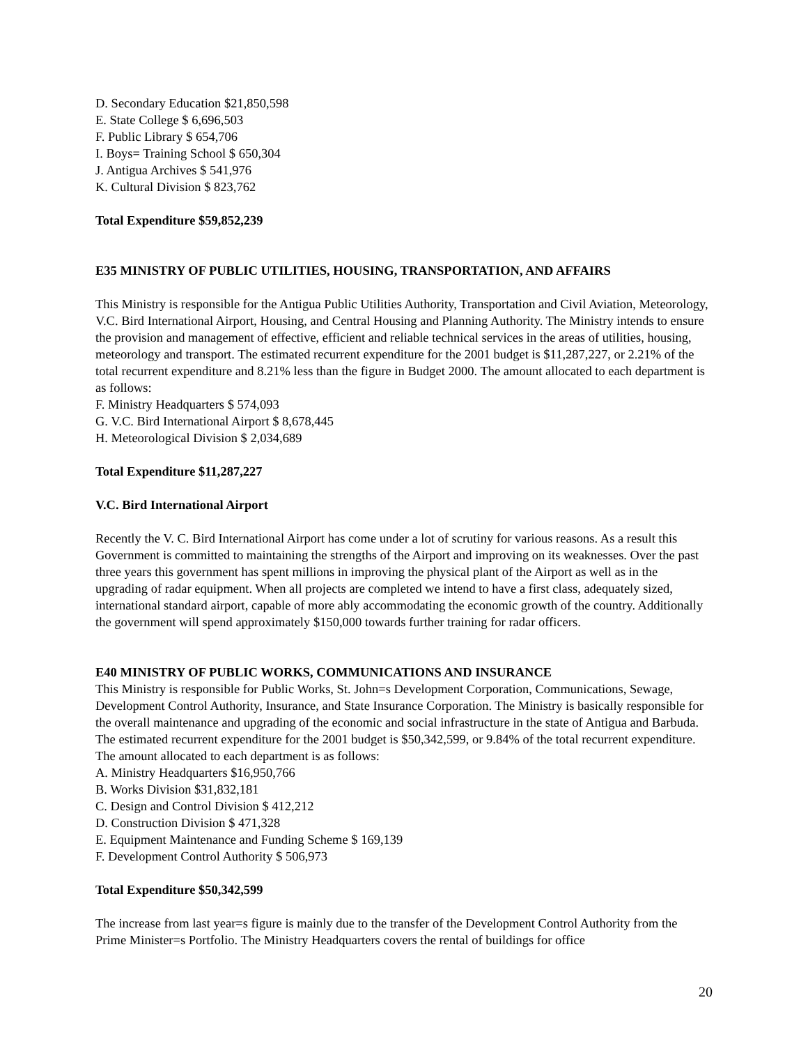D. Secondary Education $21,850,598
E. State College $ 6,696,503
F. Public Library $ 654,706
I. Boys= Training School $ 650,304
J. Antigua Archives $ 541,976
K. Cultural Division $ 823,762
Total Expenditure $59,852,239
E35 MINISTRY OF PUBLIC UTILITIES, HOUSING, TRANSPORTATION, AND AFFAIRS
This Ministry is responsible for the Antigua Public Utilities Authority, Transportation and Civil Aviation, Meteorology, V.C. Bird International Airport, Housing, and Central Housing and Planning Authority. The Ministry intends to ensure the provision and management of effective, efficient and reliable technical services in the areas of utilities, housing, meteorology and transport. The estimated recurrent expenditure for the 2001 budget is $11,287,227, or 2.21% of the total recurrent expenditure and 8.21% less than the figure in Budget 2000. The amount allocated to each department is as follows:
F. Ministry Headquarters $ 574,093
G. V.C. Bird International Airport $ 8,678,445
H. Meteorological Division $ 2,034,689
Total Expenditure $11,287,227
V.C. Bird International Airport
Recently the V. C. Bird International Airport has come under a lot of scrutiny for various reasons. As a result this Government is committed to maintaining the strengths of the Airport and improving on its weaknesses. Over the past three years this government has spent millions in improving the physical plant of the Airport as well as in the upgrading of radar equipment. When all projects are completed we intend to have a first class, adequately sized, international standard airport, capable of more ably accommodating the economic growth of the country. Additionally the government will spend approximately $150,000 towards further training for radar officers.
E40 MINISTRY OF PUBLIC WORKS, COMMUNICATIONS AND INSURANCE
This Ministry is responsible for Public Works, St. John=s Development Corporation, Communications, Sewage, Development Control Authority, Insurance, and State Insurance Corporation. The Ministry is basically responsible for the overall maintenance and upgrading of the economic and social infrastructure in the state of Antigua and Barbuda. The estimated recurrent expenditure for the 2001 budget is $50,342,599, or 9.84% of the total recurrent expenditure. The amount allocated to each department is as follows:
A. Ministry Headquarters $16,950,766
B. Works Division $31,832,181
C. Design and Control Division $ 412,212
D. Construction Division $ 471,328
E. Equipment Maintenance and Funding Scheme $ 169,139
F. Development Control Authority $ 506,973
Total Expenditure $50,342,599
The increase from last year=s figure is mainly due to the transfer of the Development Control Authority from the Prime Minister=s Portfolio. The Ministry Headquarters covers the rental of buildings for office
20